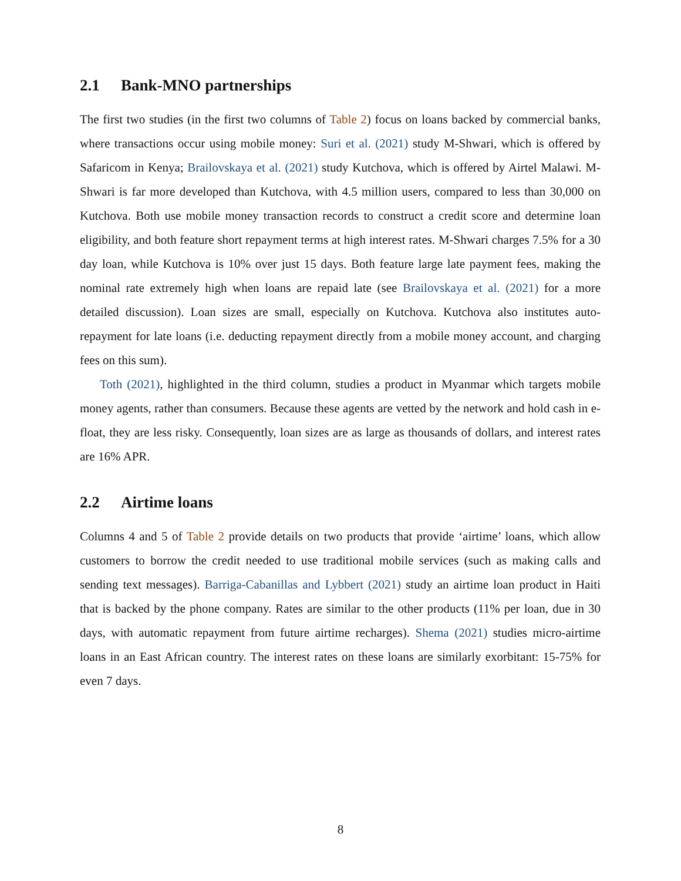2.1 Bank-MNO partnerships
The first two studies (in the first two columns of Table 2) focus on loans backed by commercial banks, where transactions occur using mobile money: Suri et al. (2021) study M-Shwari, which is offered by Safaricom in Kenya; Brailovskaya et al. (2021) study Kutchova, which is offered by Airtel Malawi. M-Shwari is far more developed than Kutchova, with 4.5 million users, compared to less than 30,000 on Kutchova. Both use mobile money transaction records to construct a credit score and determine loan eligibility, and both feature short repayment terms at high interest rates. M-Shwari charges 7.5% for a 30 day loan, while Kutchova is 10% over just 15 days. Both feature large late payment fees, making the nominal rate extremely high when loans are repaid late (see Brailovskaya et al. (2021) for a more detailed discussion). Loan sizes are small, especially on Kutchova. Kutchova also institutes auto-repayment for late loans (i.e. deducting repayment directly from a mobile money account, and charging fees on this sum).
Toth (2021), highlighted in the third column, studies a product in Myanmar which targets mobile money agents, rather than consumers. Because these agents are vetted by the network and hold cash in e-float, they are less risky. Consequently, loan sizes are as large as thousands of dollars, and interest rates are 16% APR.
2.2 Airtime loans
Columns 4 and 5 of Table 2 provide details on two products that provide ‘airtime’ loans, which allow customers to borrow the credit needed to use traditional mobile services (such as making calls and sending text messages). Barriga-Cabanillas and Lybbert (2021) study an airtime loan product in Haiti that is backed by the phone company. Rates are similar to the other products (11% per loan, due in 30 days, with automatic repayment from future airtime recharges). Shema (2021) studies micro-airtime loans in an East African country. The interest rates on these loans are similarly exorbitant: 15-75% for even 7 days.
8